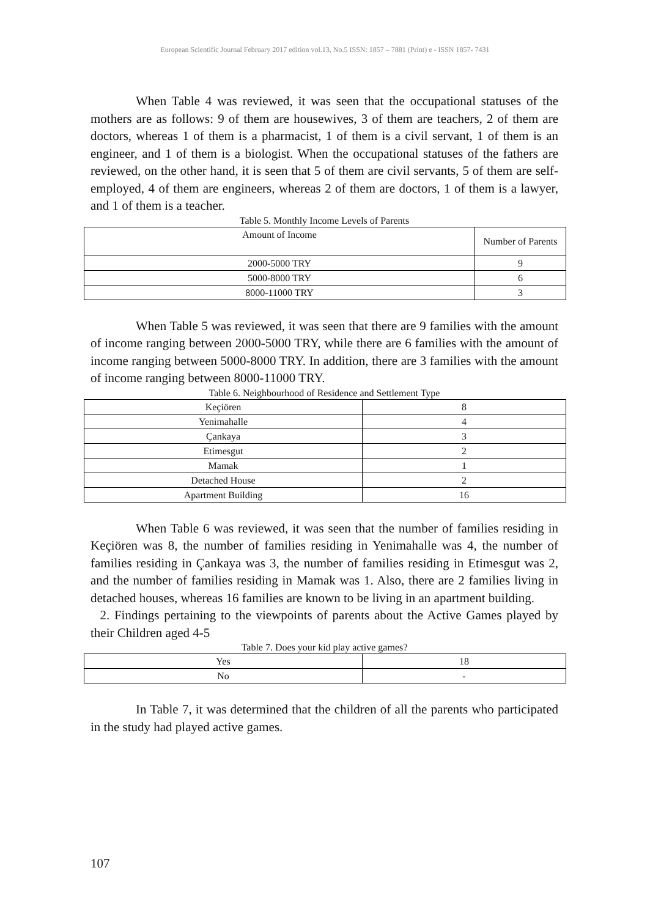European Scientific Journal February 2017 edition vol.13, No.5 ISSN: 1857 – 7881 (Print) e - ISSN 1857- 7431
When Table 4 was reviewed, it was seen that the occupational statuses of the mothers are as follows: 9 of them are housewives, 3 of them are teachers, 2 of them are doctors, whereas 1 of them is a pharmacist, 1 of them is a civil servant, 1 of them is an engineer, and 1 of them is a biologist. When the occupational statuses of the fathers are reviewed, on the other hand, it is seen that 5 of them are civil servants, 5 of them are self-employed, 4 of them are engineers, whereas 2 of them are doctors, 1 of them is a lawyer, and 1 of them is a teacher.
Table 5. Monthly Income Levels of Parents
| Amount of Income | Number of Parents |
| 2000-5000 TRY | 9 |
| 5000-8000 TRY | 6 |
| 8000-11000 TRY | 3 |
When Table 5 was reviewed, it was seen that there are 9 families with the amount of income ranging between 2000-5000 TRY, while there are 6 families with the amount of income ranging between 5000-8000 TRY. In addition, there are 3 families with the amount of income ranging between 8000-11000 TRY.
Table 6. Neighbourhood of Residence and Settlement Type
| Keçiören | 8 |
| Yenimahalle | 4 |
| Çankaya | 3 |
| Etimesgut | 2 |
| Mamak | 1 |
| Detached House | 2 |
| Apartment Building | 16 |
When Table 6 was reviewed, it was seen that the number of families residing in Keçiören was 8, the number of families residing in Yenimahalle was 4, the number of families residing in Çankaya was 3, the number of families residing in Etimesgut was 2, and the number of families residing in Mamak was 1. Also, there are 2 families living in detached houses, whereas 16 families are known to be living in an apartment building.
2. Findings pertaining to the viewpoints of parents about the Active Games played by their Children aged 4-5
Table 7. Does your kid play active games?
| Yes | 18 |
| No | - |
In Table 7, it was determined that the children of all the parents who participated in the study had played active games.
107